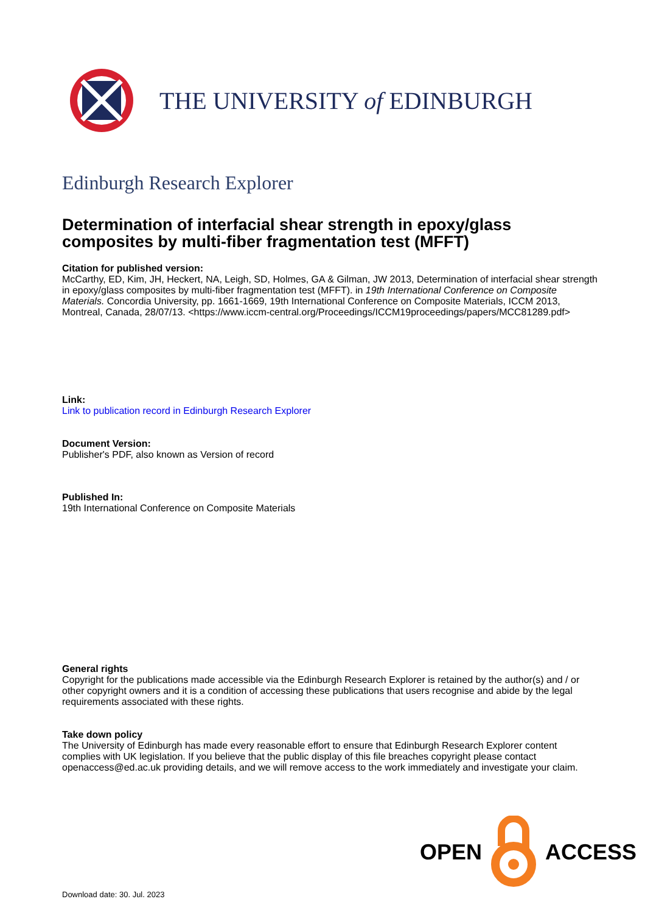THE UNIVERSITY of EDINBURGH
Edinburgh Research Explorer
Determination of interfacial shear strength in epoxy/glass composites by multi-fiber fragmentation test (MFFT)
Citation for published version:
McCarthy, ED, Kim, JH, Heckert, NA, Leigh, SD, Holmes, GA & Gilman, JW 2013, Determination of interfacial shear strength in epoxy/glass composites by multi-fiber fragmentation test (MFFT). in 19th International Conference on Composite Materials. Concordia University, pp. 1661-1669, 19th International Conference on Composite Materials, ICCM 2013, Montreal, Canada, 28/07/13. <https://www.iccm-central.org/Proceedings/ICCM19proceedings/papers/MCC81289.pdf>
Link:
Link to publication record in Edinburgh Research Explorer
Document Version:
Publisher's PDF, also known as Version of record
Published In:
19th International Conference on Composite Materials
General rights
Copyright for the publications made accessible via the Edinburgh Research Explorer is retained by the author(s) and / or other copyright owners and it is a condition of accessing these publications that users recognise and abide by the legal requirements associated with these rights.
Take down policy
The University of Edinburgh has made every reasonable effort to ensure that Edinburgh Research Explorer content complies with UK legislation. If you believe that the public display of this file breaches copyright please contact openaccess@ed.ac.uk providing details, and we will remove access to the work immediately and investigate your claim.
OPEN ACCESS
Download date: 30. Jul. 2023